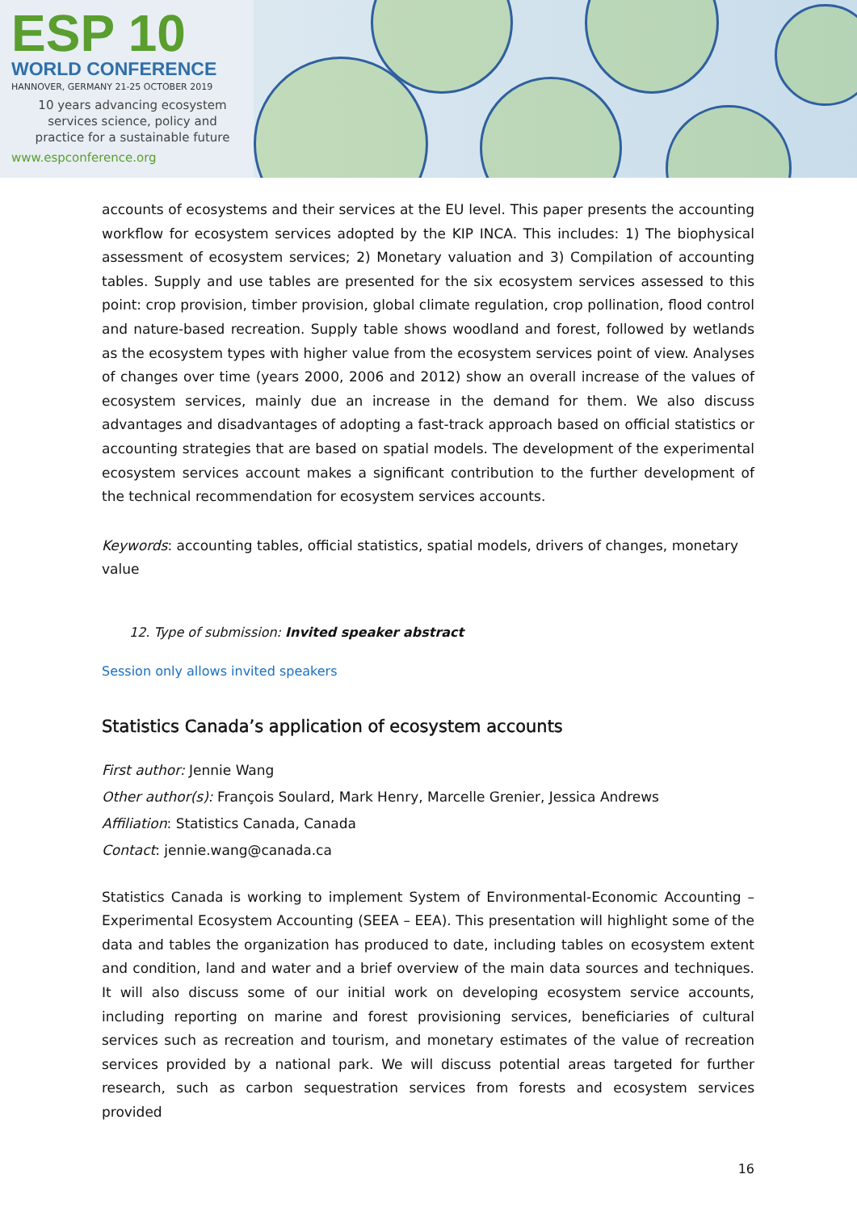ESP 10
WORLD CONFERENCE
HANNOVER, GERMANY 21-25 OCTOBER 2019
10 years advancing ecosystem
services science, policy and
practice for a sustainable future
www.espconference.org
accounts of ecosystems and their services at the EU level. This paper presents the accounting workflow for ecosystem services adopted by the KIP INCA. This includes: 1) The biophysical assessment of ecosystem services; 2) Monetary valuation and 3) Compilation of accounting tables. Supply and use tables are presented for the six ecosystem services assessed to this point: crop provision, timber provision, global climate regulation, crop pollination, flood control and nature-based recreation. Supply table shows woodland and forest, followed by wetlands as the ecosystem types with higher value from the ecosystem services point of view. Analyses of changes over time (years 2000, 2006 and 2012) show an overall increase of the values of ecosystem services, mainly due an increase in the demand for them. We also discuss advantages and disadvantages of adopting a fast-track approach based on official statistics or accounting strategies that are based on spatial models. The development of the experimental ecosystem services account makes a significant contribution to the further development of the technical recommendation for ecosystem services accounts.
Keywords: accounting tables, official statistics, spatial models, drivers of changes, monetary value
12. Type of submission: Invited speaker abstract
Session only allows invited speakers
Statistics Canada’s application of ecosystem accounts
First author: Jennie Wang
Other author(s): François Soulard, Mark Henry, Marcelle Grenier, Jessica Andrews
Affiliation: Statistics Canada, Canada
Contact: jennie.wang@canada.ca
Statistics Canada is working to implement System of Environmental-Economic Accounting – Experimental Ecosystem Accounting (SEEA – EEA). This presentation will highlight some of the data and tables the organization has produced to date, including tables on ecosystem extent and condition, land and water and a brief overview of the main data sources and techniques. It will also discuss some of our initial work on developing ecosystem service accounts, including reporting on marine and forest provisioning services, beneficiaries of cultural services such as recreation and tourism, and monetary estimates of the value of recreation services provided by a national park. We will discuss potential areas targeted for further research, such as carbon sequestration services from forests and ecosystem services provided
16